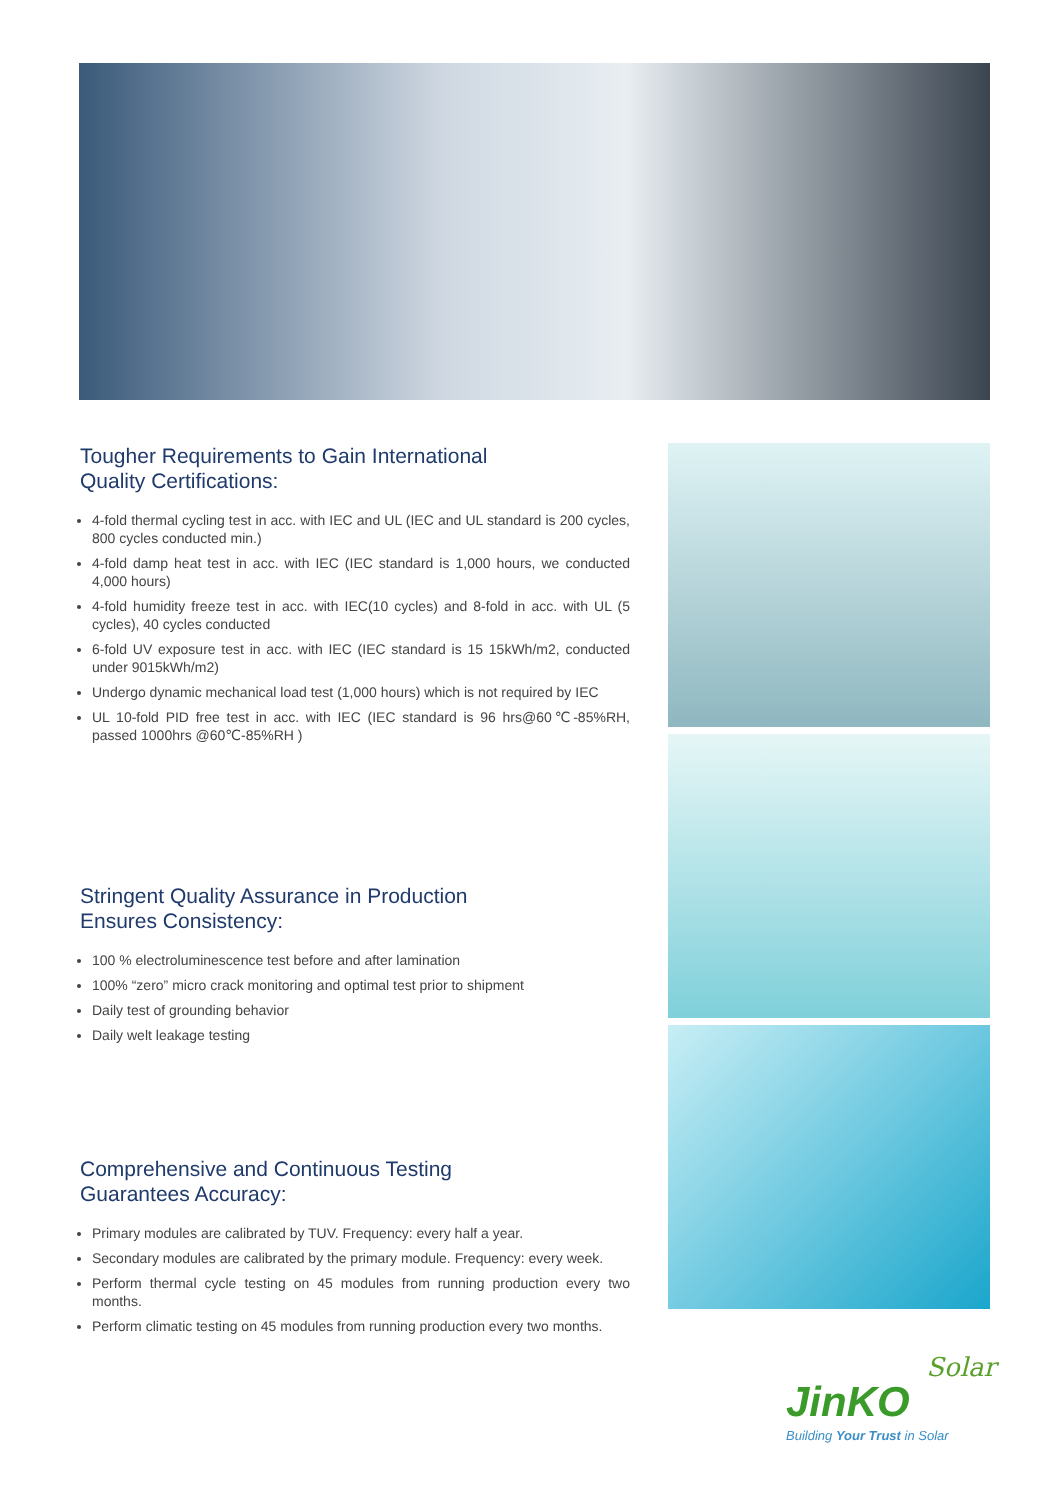Tougher Requirements to Gain International
Quality Certifications:
4-fold thermal cycling test in acc. with IEC and UL (IEC and UL standard is 200 cycles, 800 cycles conducted min.)
4-fold damp heat test in acc. with IEC (IEC standard is 1,000 hours, we conducted 4,000 hours)
4-fold humidity freeze test in acc. with IEC(10 cycles) and 8-fold in acc. with UL (5 cycles), 40 cycles conducted
6-fold UV exposure test in acc. with IEC (IEC standard is 15 15kWh/m2, conducted under 9015kWh/m2)
Undergo dynamic mechanical load test (1,000 hours) which is not required by IEC
UL 10-fold PID free test in acc. with IEC (IEC standard is 96 hrs@60℃-85%RH, passed 1000hrs @60℃-85%RH )
Stringent Quality Assurance in Production
Ensures Consistency:
100 % electroluminescence test before and after lamination
100% “zero” micro crack monitoring and optimal test prior to shipment
Daily test of grounding behavior
Daily welt leakage testing
Comprehensive and Continuous Testing
Guarantees Accuracy:
Primary modules are calibrated by TUV. Frequency: every half a year.
Secondary modules are calibrated by the primary module. Frequency: every week.
Perform thermal cycle testing on 45 modules from running production every two months.
Perform climatic testing on 45 modules from running production every two months.
Solar
JinKO
Building Your Trust in Solar